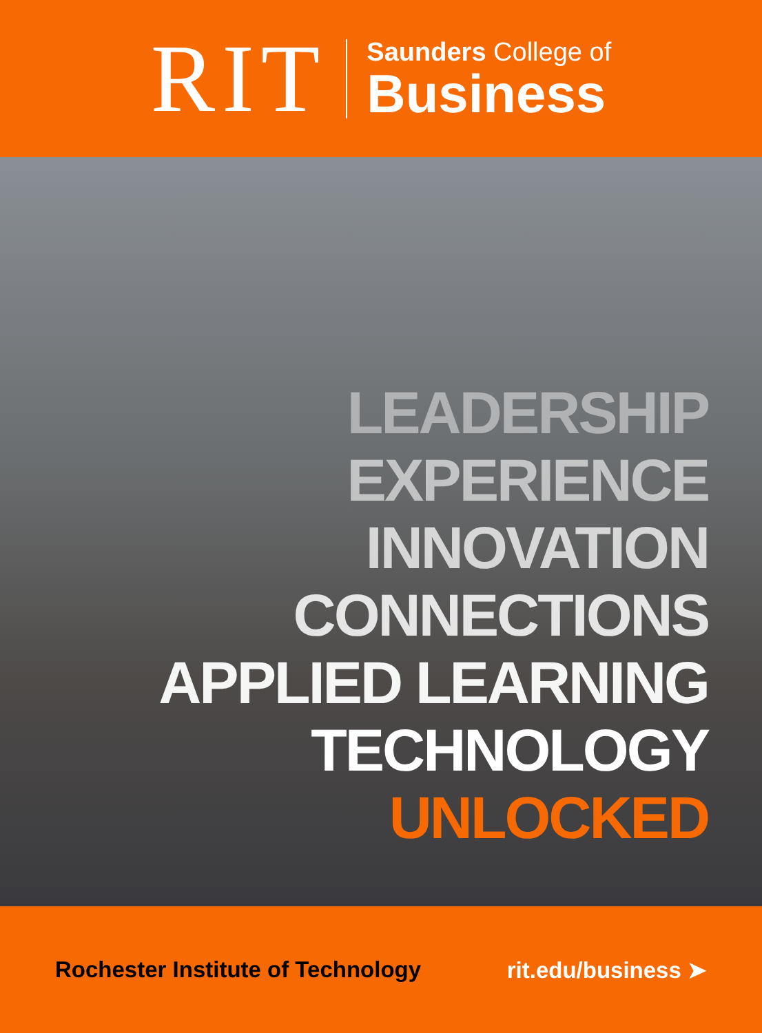RIT
Saunders College of
Business
LEADERSHIP
EXPERIENCE
INNOVATION
CONNECTIONS
APPLIED LEARNING
TECHNOLOGY
UNLOCKED
Rochester Institute of Technology rit.edu/business ➤